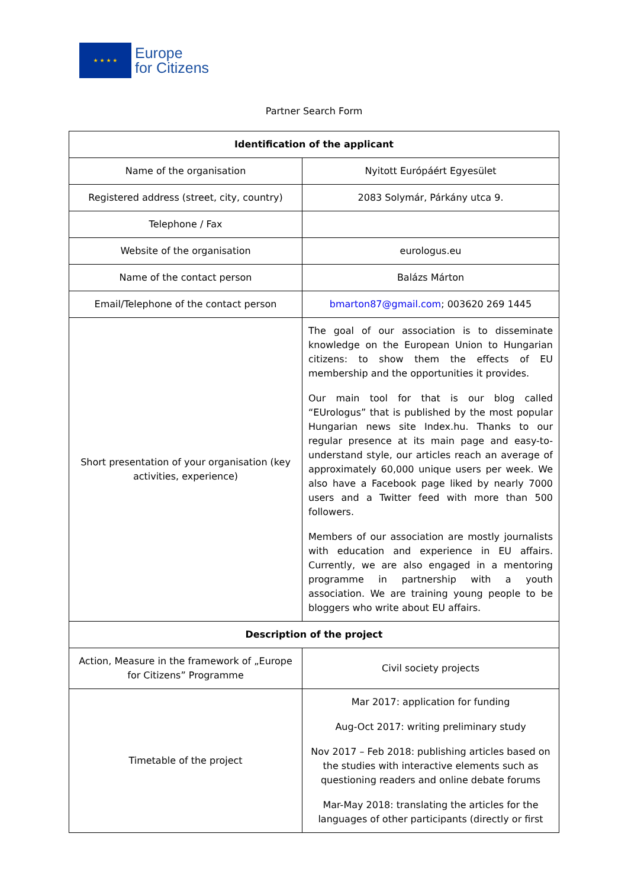★ ★ ★ ★
Europe
for Citizens
Partner Search Form
| Identification of the applicant | |
| --- | --- |
| Name of the organisation | Nyitott Európáért Egyesület |
| Registered address (street, city, country) | 2083 Solymár, Párkány utca 9. |
| Telephone / Fax | |
| Website of the organisation | eurologus.eu |
| Name of the contact person | Balázs Márton |
| Email/Telephone of the contact person | bmarton87@gmail.com ; 003620 269 1445 |
| Short presentation of your organisation (key activities, experience) | The goal of our association is to disseminate knowledge on the European Union to Hungarian citizens: to show them the effects of EU membership and the opportunities it provides. Our main tool for that is our blog called “EUrologus” that is published by the most popular Hungarian news site Index.hu. Thanks to our regular presence at its main page and easy-to-understand style, our articles reach an average of approximately 60,000 unique users per week. We also have a Facebook page liked by nearly 7000 users and a Twitter feed with more than 500 followers. Members of our association are mostly journalists with education and experience in EU affairs. Currently, we are also engaged in a mentoring programme in partnership with a youth association. We are training young people to be bloggers who write about EU affairs. |
| Description of the project | |
| Action, Measure in the framework of „Europe for Citizens” Programme | Civil society projects |
| Timetable of the project | Mar 2017: application for funding Aug-Oct 2017: writing preliminary study Nov 2017 – Feb 2018: publishing articles based on the studies with interactive elements such as questioning readers and online debate forums Mar-May 2018: translating the articles for the languages of other participants (directly or first |